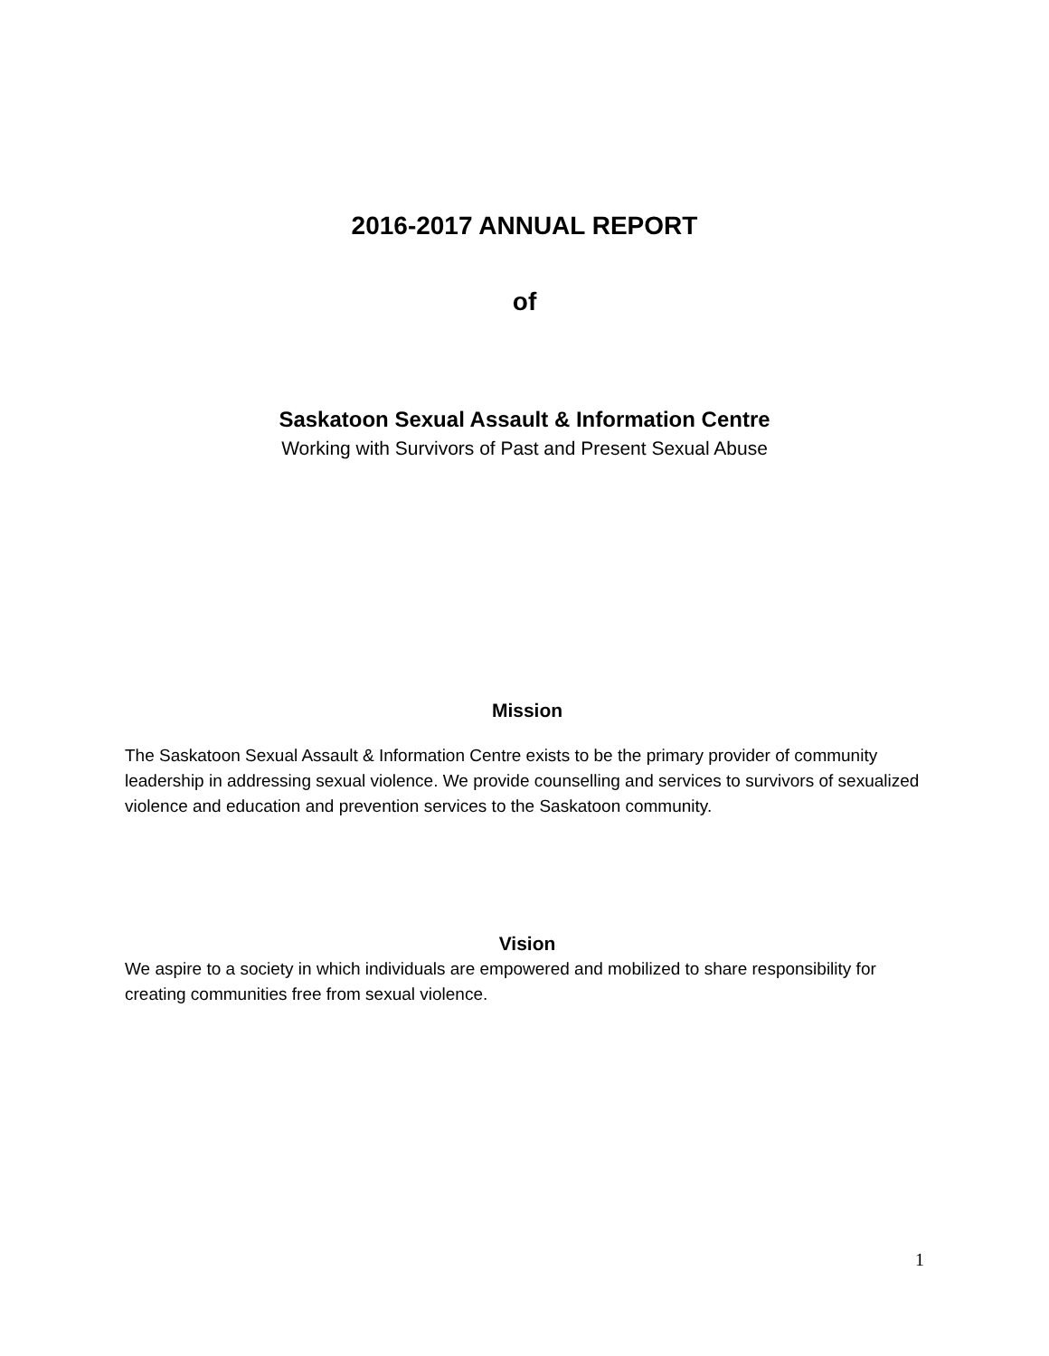2016-2017 ANNUAL REPORT
of
Saskatoon Sexual Assault & Information Centre
Working with Survivors of Past and Present Sexual Abuse
Mission
The Saskatoon Sexual Assault & Information Centre exists to be the primary provider of community leadership in addressing sexual violence. We provide counselling and services to survivors of sexualized violence and education and prevention services to the Saskatoon community.
Vision
We aspire to a society in which individuals are empowered and mobilized to share responsibility for creating communities free from sexual violence.
1